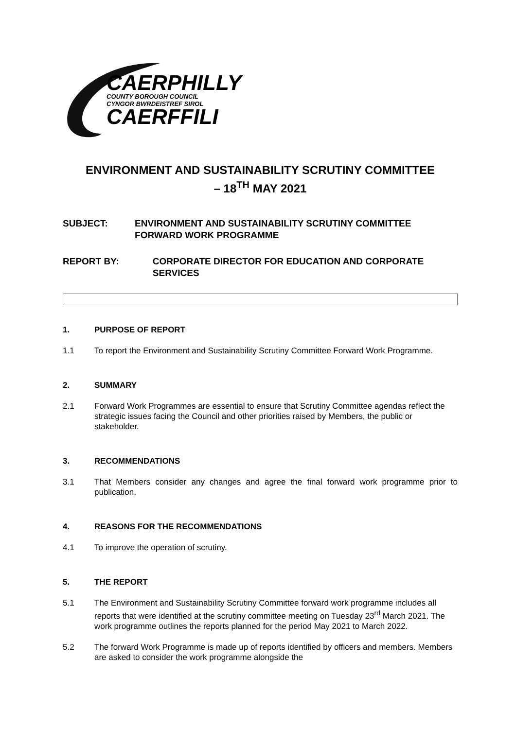CAERPHILLY
COUNTY BOROUGH COUNCIL
CYNGOR BWRDEISTREF SIROL
CAERFFILI
ENVIRONMENT AND SUSTAINABILITY SCRUTINY COMMITTEE
– 18<sup>TH</sup> MAY 2021
SUBJECT: ENVIRONMENT AND SUSTAINABILITY SCRUTINY COMMITTEE FORWARD WORK PROGRAMME
REPORT BY: CORPORATE DIRECTOR FOR EDUCATION AND CORPORATE SERVICES
1. PURPOSE OF REPORT
1.1 To report the Environment and Sustainability Scrutiny Committee Forward Work Programme.
2. SUMMARY
2.1 Forward Work Programmes are essential to ensure that Scrutiny Committee agendas reflect the strategic issues facing the Council and other priorities raised by Members, the public or stakeholder.
3. RECOMMENDATIONS
3.1 That Members consider any changes and agree the final forward work programme prior to publication.
4. REASONS FOR THE RECOMMENDATIONS
4.1 To improve the operation of scrutiny.
5. THE REPORT
5.1 The Environment and Sustainability Scrutiny Committee forward work programme includes all reports that were identified at the scrutiny committee meeting on Tuesday 23<sup>rd</sup> March 2021. The work programme outlines the reports planned for the period May 2021 to March 2022.
5.2 The forward Work Programme is made up of reports identified by officers and members. Members are asked to consider the work programme alongside the